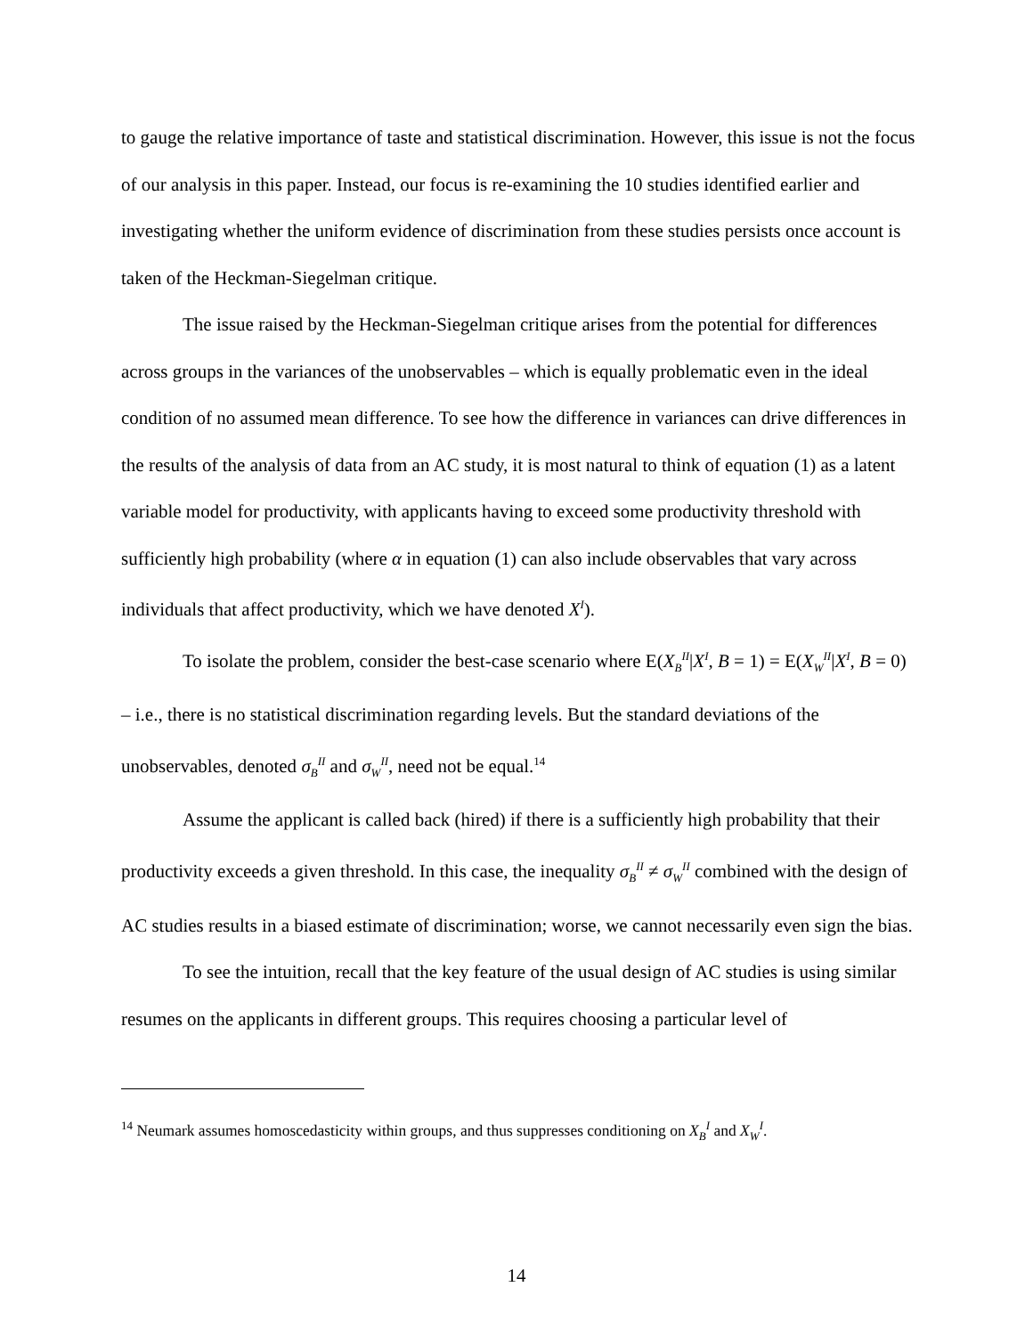to gauge the relative importance of taste and statistical discrimination. However, this issue is not the focus of our analysis in this paper. Instead, our focus is re-examining the 10 studies identified earlier and investigating whether the uniform evidence of discrimination from these studies persists once account is taken of the Heckman-Siegelman critique.
The issue raised by the Heckman-Siegelman critique arises from the potential for differences across groups in the variances of the unobservables – which is equally problematic even in the ideal condition of no assumed mean difference. To see how the difference in variances can drive differences in the results of the analysis of data from an AC study, it is most natural to think of equation (1) as a latent variable model for productivity, with applicants having to exceed some productivity threshold with sufficiently high probability (where α in equation (1) can also include observables that vary across individuals that affect productivity, which we have denoted X<sup>I</sup>).
To isolate the problem, consider the best-case scenario where E(X<sub>B</sub><sup>II</sup>|X<sup>I</sup>, B = 1) = E(X<sub>W</sub><sup>II</sup>|X<sup>I</sup>, B = 0) – i.e., there is no statistical discrimination regarding levels. But the standard deviations of the unobservables, denoted σ<sub>B</sub><sup>II</sup> and σ<sub>W</sub><sup>II</sup>, need not be equal.<sup>14</sup>
Assume the applicant is called back (hired) if there is a sufficiently high probability that their productivity exceeds a given threshold. In this case, the inequality σ<sub>B</sub><sup>II</sup> ≠ σ<sub>W</sub><sup>II</sup> combined with the design of AC studies results in a biased estimate of discrimination; worse, we cannot necessarily even sign the bias.
To see the intuition, recall that the key feature of the usual design of AC studies is using similar resumes on the applicants in different groups. This requires choosing a particular level of
<sup>14</sup> Neumark assumes homoscedasticity within groups, and thus suppresses conditioning on X<sub>B</sub><sup>I</sup> and X<sub>W</sub><sup>I</sup>.
14